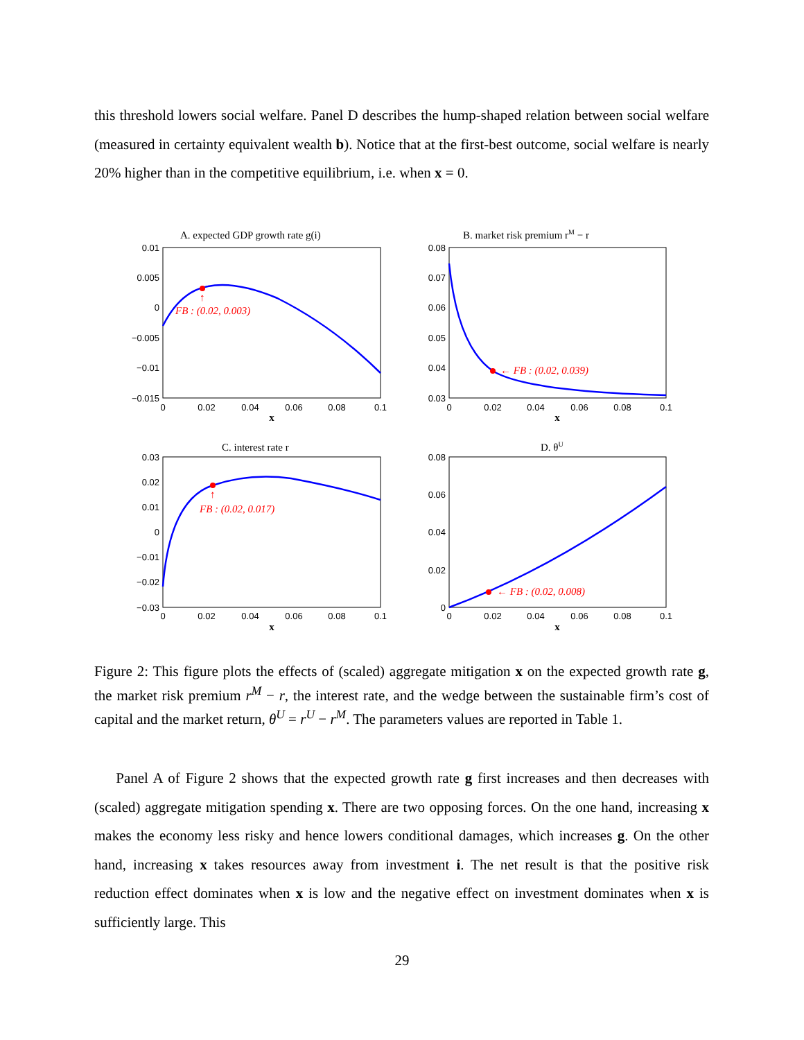this threshold lowers social welfare. Panel D describes the hump-shaped relation between social welfare (measured in certainty equivalent wealth b). Notice that at the first-best outcome, social welfare is nearly 20% higher than in the competitive equilibrium, i.e. when x = 0.
A. expected GDP growth rate g(i)
B. market risk premium rM − r
C. interest rate r
D. θU
↑
FB : (0.02, 0.003)
← FB : (0.02, 0.039)
↑
FB : (0.02, 0.017)
← FB : (0.02, 0.008)
0.01
0.005
0
−0.005
−0.01
−0.015
0.08
0.07
0.06
0.05
0.04
0.03
0.03
0.02
0.01
0
−0.01
−0.02
−0.03
0.08
0.06
0.04
0.02
0
0
0.02
0.04
0.06
0.08
0.1
0
0.02
0.04
0.06
0.08
0.1
0
0.02
0.04
0.06
0.08
0.1
0
0.02
0.04
0.06
0.08
0.1
x
x
x
x
Figure 2: This figure plots the effects of (scaled) aggregate mitigation x on the expected growth rate g, the market risk premium r<sup>M</sup> − r, the interest rate, and the wedge between the sustainable firm’s cost of capital and the market return, θ<sup>U</sup> = r<sup>U</sup> − r<sup>M</sup>. The parameters values are reported in Table 1.
Panel A of Figure 2 shows that the expected growth rate g first increases and then decreases with (scaled) aggregate mitigation spending x. There are two opposing forces. On the one hand, increasing x makes the economy less risky and hence lowers conditional damages, which increases g. On the other hand, increasing x takes resources away from investment i. The net result is that the positive risk reduction effect dominates when x is low and the negative effect on investment dominates when x is sufficiently large. This
29